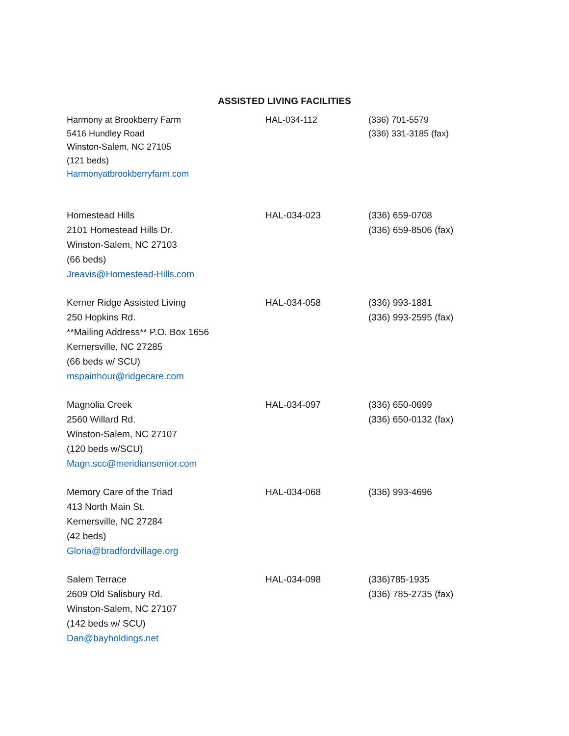ASSISTED LIVING FACILITIES
| Harmony at Brookberry Farm 5416 Hundley Road Winston-Salem, NC 27105 (121 beds) Harmonyatbrookberryfarm.com | HAL-034-112 | (336) 701-5579 (336) 331-3185 (fax) |
| Homestead Hills 2101 Homestead Hills Dr. Winston-Salem, NC 27103 (66 beds) Jreavis@Homestead-Hills.com | HAL-034-023 | (336) 659-0708 (336) 659-8506 (fax) |
| Kerner Ridge Assisted Living 250 Hopkins Rd. **Mailing Address** P.O. Box 1656 Kernersville, NC 27285 (66 beds w/ SCU) mspainhour@ridgecare.com | HAL-034-058 | (336) 993-1881 (336) 993-2595 (fax) |
| Magnolia Creek 2560 Willard Rd. Winston-Salem, NC 27107 (120 beds w/SCU) Magn.scc@meridiansenior.com | HAL-034-097 | (336) 650-0699 (336) 650-0132 (fax) |
| Memory Care of the Triad 413 North Main St. Kernersville, NC 27284 (42 beds) Gloria@bradfordvillage.org | HAL-034-068 | (336) 993-4696 |
| Salem Terrace 2609 Old Salisbury Rd. Winston-Salem, NC 27107 (142 beds w/ SCU) Dan@bayholdings.net | HAL-034-098 | (336)785-1935 (336) 785-2735 (fax) |